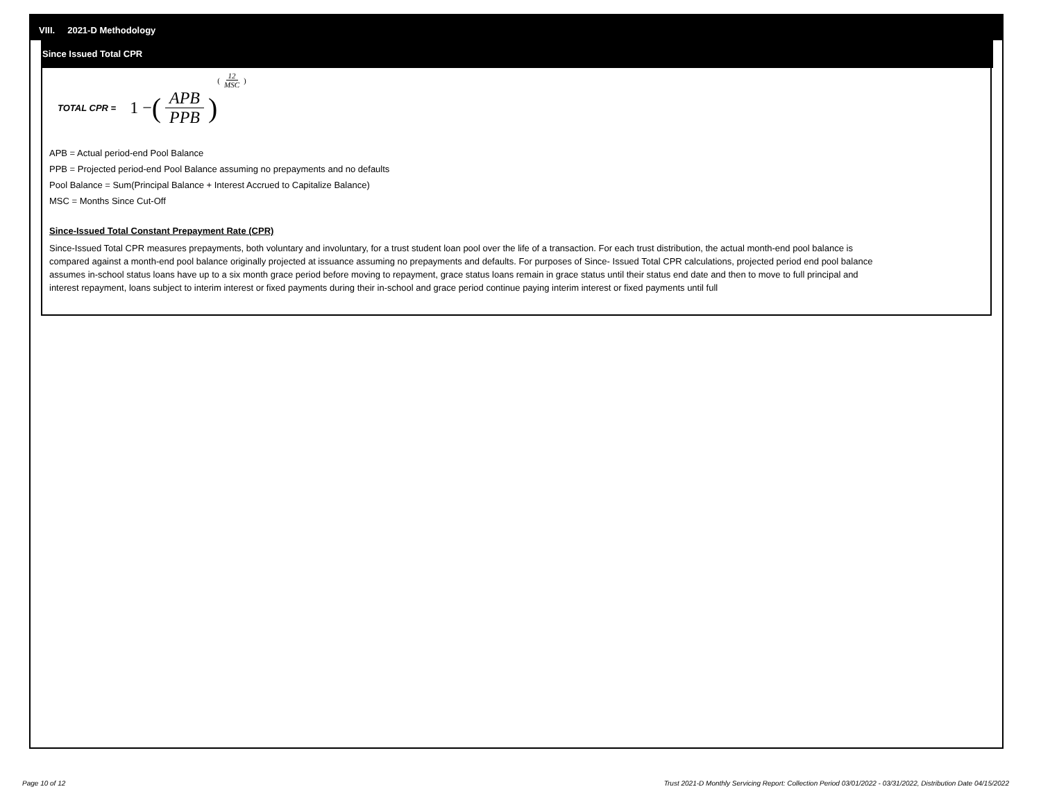VIII. 2021-D Methodology
Since Issued Total CPR
TOTAL CPR =
1 − (APB PPB) (12 MSC)
APB = Actual period-end Pool Balance
PPB = Projected period-end Pool Balance assuming no prepayments and no defaults
Pool Balance = Sum(Principal Balance + Interest Accrued to Capitalize Balance)
MSC = Months Since Cut-Off
Since-Issued Total Constant Prepayment Rate (CPR)
Since-Issued Total CPR measures prepayments, both voluntary and involuntary, for a trust student loan pool over the life of a transaction. For each trust distribution, the actual month-end pool balance is compared against a month-end pool balance originally projected at issuance assuming no prepayments and defaults. For purposes of Since- Issued Total CPR calculations, projected period end pool balance assumes in-school status loans have up to a six month grace period before moving to repayment, grace status loans remain in grace status until their status end date and then to move to full principal and interest repayment, loans subject to interim interest or fixed payments during their in-school and grace period continue paying interim interest or fixed payments until full
Page 10 of 12 Trust 2021-D Monthly Servicing Report: Collection Period 03/01/2022 - 03/31/2022, Distribution Date 04/15/2022